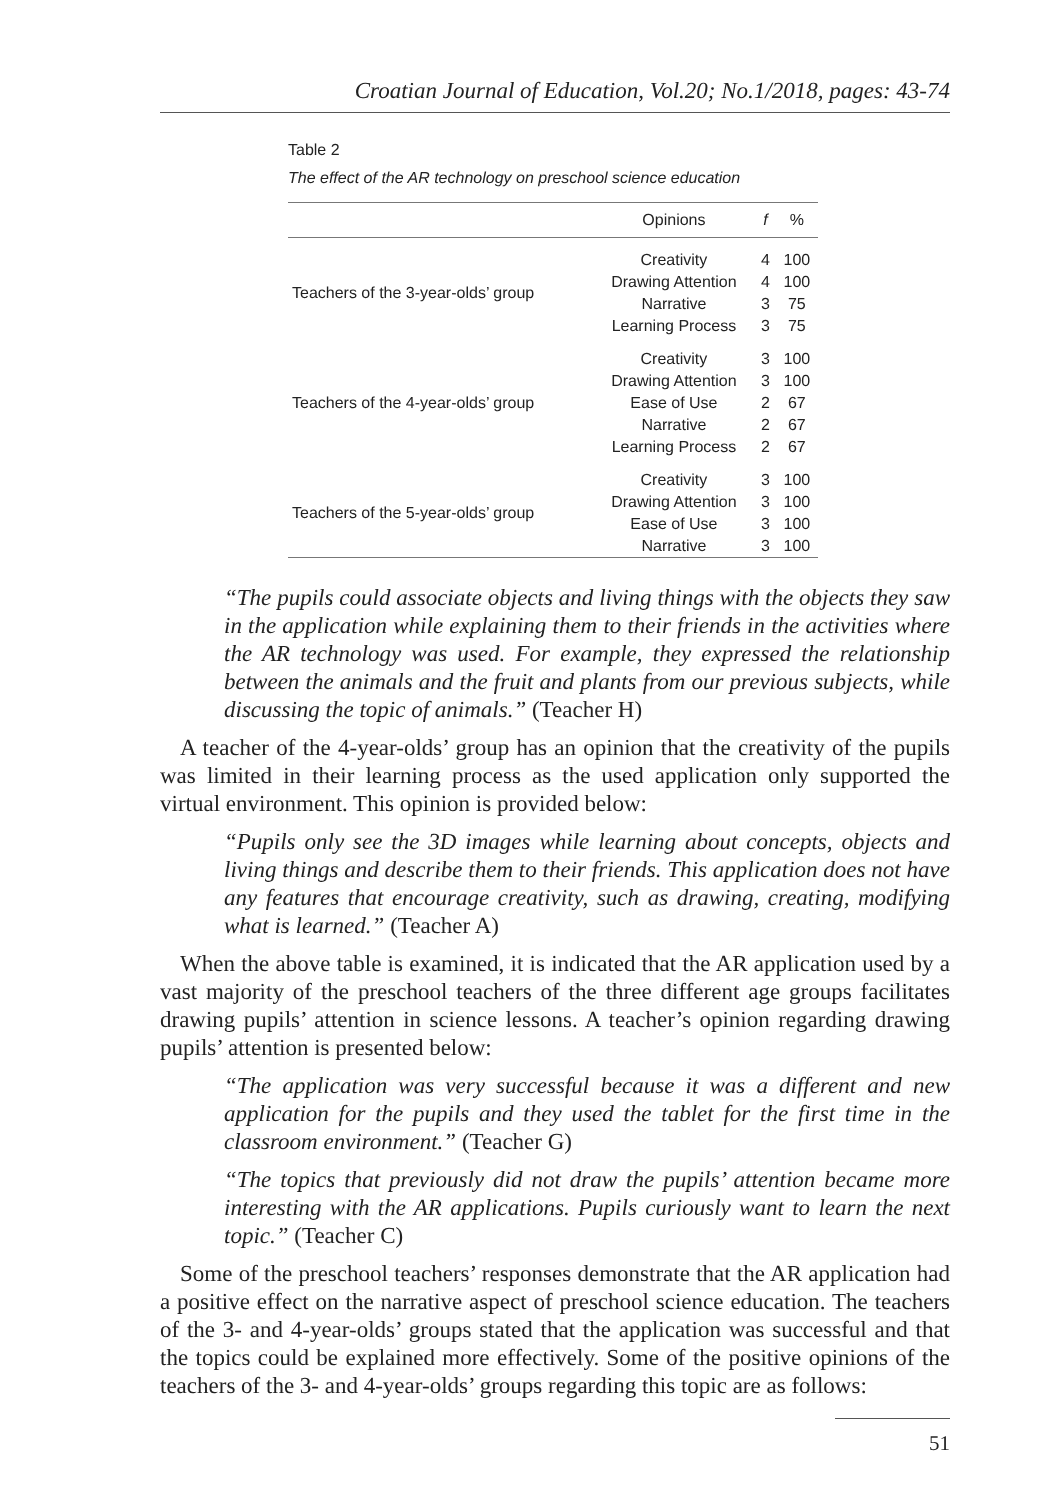Croatian Journal of Education, Vol.20; No.1/2018, pages: 43-74
Table 2
The effect of the AR technology on preschool science education
| | Opinions | f | % |
| --- | --- | --- | --- |
| Teachers of the 3-year-olds’ group | Creativity | 4 | 100 |
| | Drawing Attention | 4 | 100 |
| | Narrative | 3 | 75 |
| | Learning Process | 3 | 75 |
| Teachers of the 4-year-olds’ group | Creativity | 3 | 100 |
| | Drawing Attention | 3 | 100 |
| | Ease of Use | 2 | 67 |
| | Narrative | 2 | 67 |
| | Learning Process | 2 | 67 |
| Teachers of the 5-year-olds’ group | Creativity | 3 | 100 |
| | Drawing Attention | 3 | 100 |
| | Ease of Use | 3 | 100 |
| | Narrative | 3 | 100 |
“The pupils could associate objects and living things with the objects they saw in the application while explaining them to their friends in the activities where the AR technology was used. For example, they expressed the relationship between the animals and the fruit and plants from our previous subjects, while discussing the topic of animals.” (Teacher H)
A teacher of the 4-year-olds’ group has an opinion that the creativity of the pupils was limited in their learning process as the used application only supported the virtual environment. This opinion is provided below:
“Pupils only see the 3D images while learning about concepts, objects and living things and describe them to their friends. This application does not have any features that encourage creativity, such as drawing, creating, modifying what is learned.” (Teacher A)
When the above table is examined, it is indicated that the AR application used by a vast majority of the preschool teachers of the three different age groups facilitates drawing pupils’ attention in science lessons. A teacher’s opinion regarding drawing pupils’ attention is presented below:
“The application was very successful because it was a different and new application for the pupils and they used the tablet for the first time in the classroom environment.” (Teacher G)
“The topics that previously did not draw the pupils’ attention became more interesting with the AR applications. Pupils curiously want to learn the next topic.” (Teacher C)
Some of the preschool teachers’ responses demonstrate that the AR application had a positive effect on the narrative aspect of preschool science education. The teachers of the 3- and 4-year-olds’ groups stated that the application was successful and that the topics could be explained more effectively. Some of the positive opinions of the teachers of the 3- and 4-year-olds’ groups regarding this topic are as follows:
51